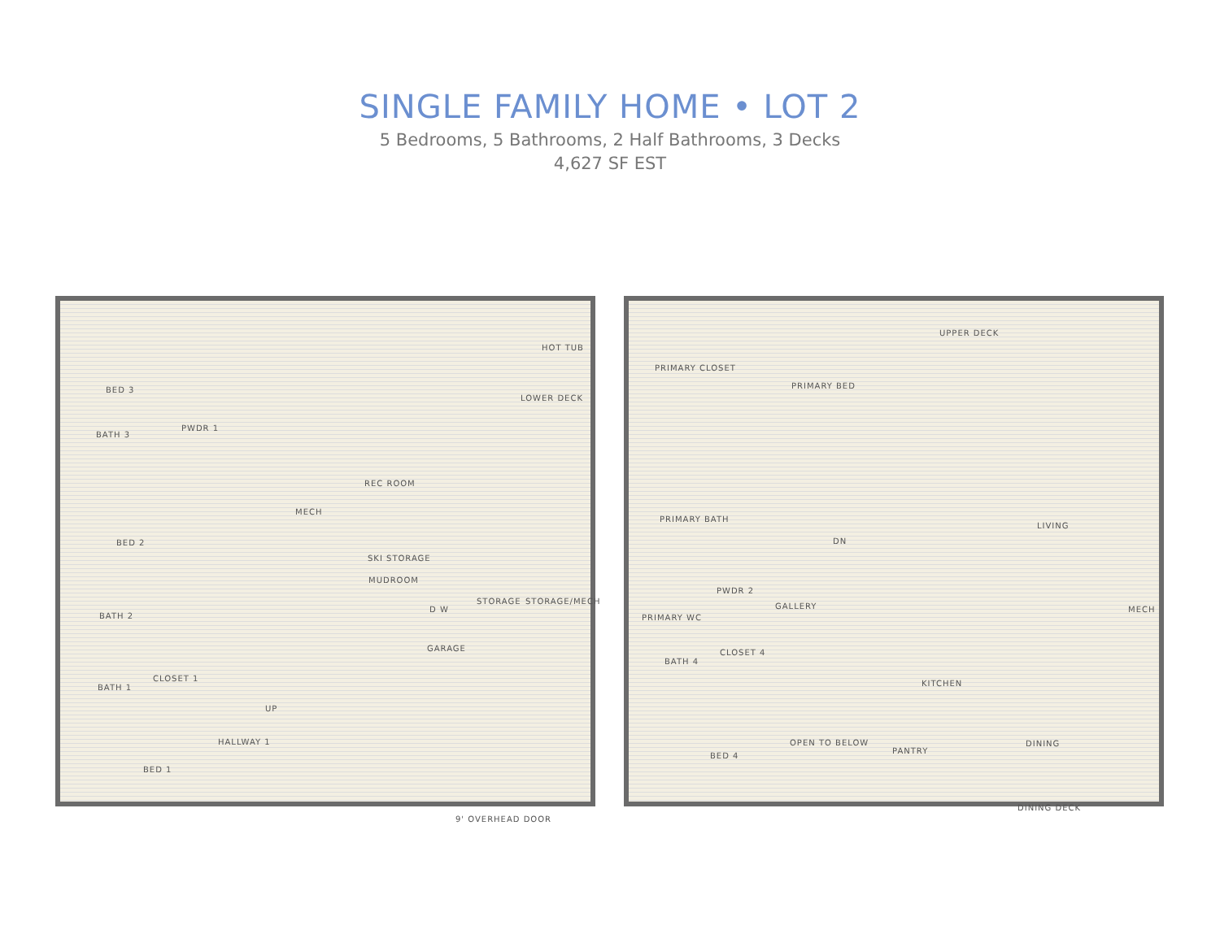SINGLE FAMILY HOME • LOT 2
5 Bedrooms, 5 Bathrooms, 2 Half Bathrooms, 3 Decks
4,627 SF EST
HOT TUB
BED 3
LOWER DECK
BATH 3
PWDR 1
REC ROOM
MECH
BED 2
SKI STORAGE
MUDROOM
STORAGE STORAGE/MECH
D W
BATH 2
GARAGE
CLOSET 1
BATH 1
UP
HALLWAY 1
BED 1
9' OVERHEAD DOOR
UPPER DECK
PRIMARY CLOSET
PRIMARY BED
PRIMARY BATH
LIVING
DN
PWDR 2
GALLERY MECH
PRIMARY WC
CLOSET 4
BATH 4
KITCHEN
OPEN TO BELOW DINING
BED 4
PANTRY
DINING DECK